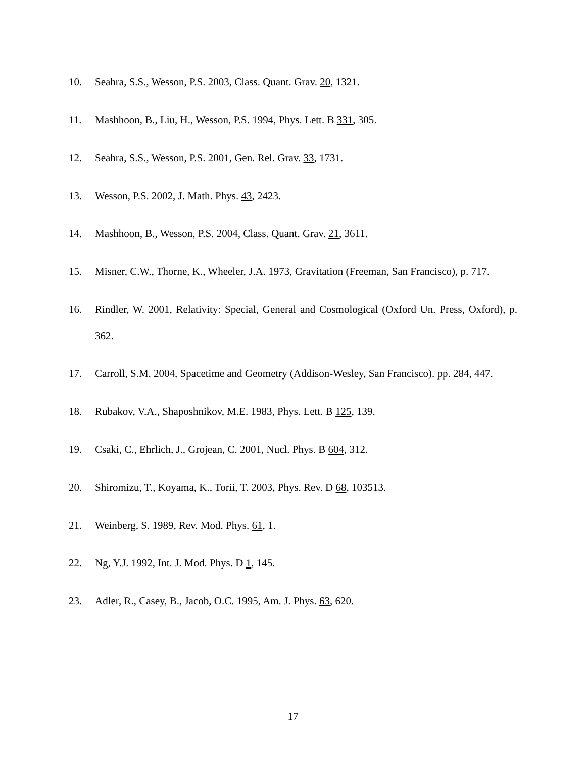10. Seahra, S.S., Wesson, P.S. 2003, Class. Quant. Grav. 20, 1321.
11. Mashhoon, B., Liu, H., Wesson, P.S. 1994, Phys. Lett. B 331, 305.
12. Seahra, S.S., Wesson, P.S. 2001, Gen. Rel. Grav. 33, 1731.
13. Wesson, P.S. 2002, J. Math. Phys. 43, 2423.
14. Mashhoon, B., Wesson, P.S. 2004, Class. Quant. Grav. 21, 3611.
15. Misner, C.W., Thorne, K., Wheeler, J.A. 1973, Gravitation (Freeman, San Francisco), p. 717.
16. Rindler, W. 2001, Relativity: Special, General and Cosmological (Oxford Un. Press, Oxford), p. 362.
17. Carroll, S.M. 2004, Spacetime and Geometry (Addison-Wesley, San Francisco). pp. 284, 447.
18. Rubakov, V.A., Shaposhnikov, M.E. 1983, Phys. Lett. B 125, 139.
19. Csaki, C., Ehrlich, J., Grojean, C. 2001, Nucl. Phys. B 604, 312.
20. Shiromizu, T., Koyama, K., Torii, T. 2003, Phys. Rev. D 68, 103513.
21. Weinberg, S. 1989, Rev. Mod. Phys. 61, 1.
22. Ng, Y.J. 1992, Int. J. Mod. Phys. D 1, 145.
23. Adler, R., Casey, B., Jacob, O.C. 1995, Am. J. Phys. 63, 620.
17